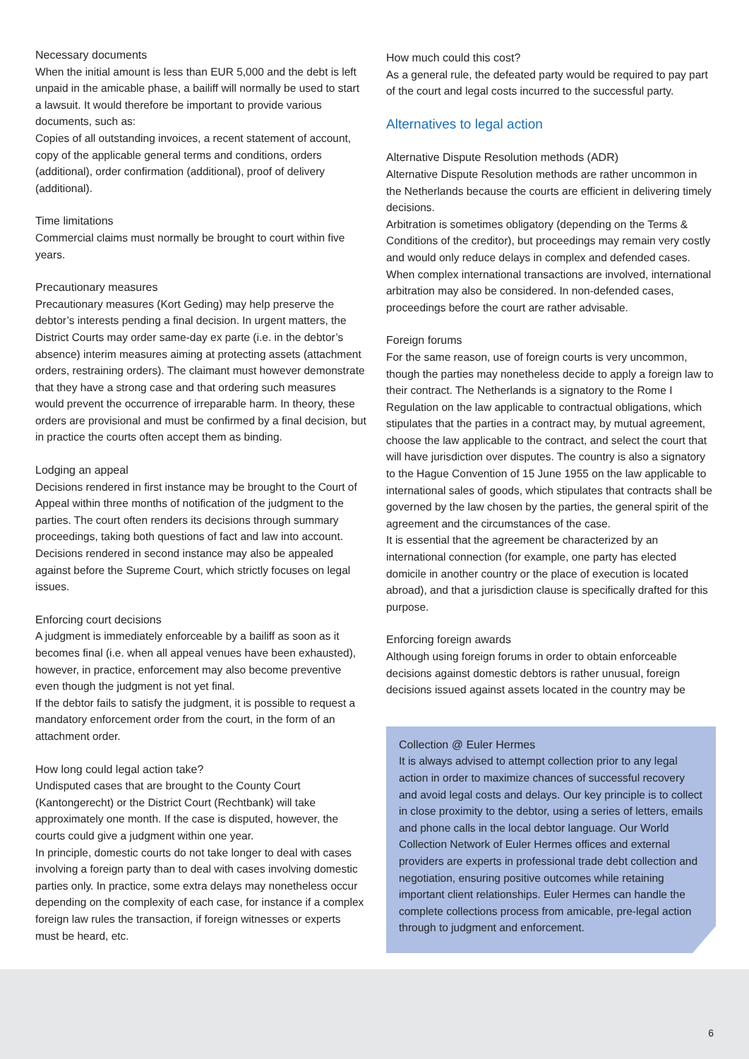Necessary documents
When the initial amount is less than EUR 5,000 and the debt is left unpaid in the amicable phase, a bailiff will normally be used to start a lawsuit. It would therefore be important to provide various documents, such as:
Copies of all outstanding invoices, a recent statement of account, copy of the applicable general terms and conditions, orders (additional), order confirmation (additional), proof of delivery (additional).
Time limitations
Commercial claims must normally be brought to court within five years.
Precautionary measures
Precautionary measures (Kort Geding) may help preserve the debtor’s interests pending a final decision. In urgent matters, the District Courts may order same-day ex parte (i.e. in the debtor’s absence) interim measures aiming at protecting assets (attachment orders, restraining orders). The claimant must however demonstrate that they have a strong case and that ordering such measures would prevent the occurrence of irreparable harm. In theory, these orders are provisional and must be confirmed by a final decision, but in practice the courts often accept them as binding.
Lodging an appeal
Decisions rendered in first instance may be brought to the Court of Appeal within three months of notification of the judgment to the parties. The court often renders its decisions through summary proceedings, taking both questions of fact and law into account. Decisions rendered in second instance may also be appealed against before the Supreme Court, which strictly focuses on legal issues.
Enforcing court decisions
A judgment is immediately enforceable by a bailiff as soon as it becomes final (i.e. when all appeal venues have been exhausted), however, in practice, enforcement may also become preventive even though the judgment is not yet final.
If the debtor fails to satisfy the judgment, it is possible to request a mandatory enforcement order from the court, in the form of an attachment order.
How long could legal action take?
Undisputed cases that are brought to the County Court (Kantongerecht) or the District Court (Rechtbank) will take approximately one month. If the case is disputed, however, the courts could give a judgment within one year.
In principle, domestic courts do not take longer to deal with cases involving a foreign party than to deal with cases involving domestic parties only. In practice, some extra delays may nonetheless occur depending on the complexity of each case, for instance if a complex foreign law rules the transaction, if foreign witnesses or experts must be heard, etc.
How much could this cost?
As a general rule, the defeated party would be required to pay part of the court and legal costs incurred to the successful party.
Alternatives to legal action
Alternative Dispute Resolution methods (ADR)
Alternative Dispute Resolution methods are rather uncommon in the Netherlands because the courts are efficient in delivering timely decisions.
Arbitration is sometimes obligatory (depending on the Terms & Conditions of the creditor), but proceedings may remain very costly and would only reduce delays in complex and defended cases.
When complex international transactions are involved, international arbitration may also be considered. In non-defended cases, proceedings before the court are rather advisable.
Foreign forums
For the same reason, use of foreign courts is very uncommon, though the parties may nonetheless decide to apply a foreign law to their contract. The Netherlands is a signatory to the Rome I Regulation on the law applicable to contractual obligations, which stipulates that the parties in a contract may, by mutual agreement, choose the law applicable to the contract, and select the court that will have jurisdiction over disputes. The country is also a signatory to the Hague Convention of 15 June 1955 on the law applicable to international sales of goods, which stipulates that contracts shall be governed by the law chosen by the parties, the general spirit of the agreement and the circumstances of the case.
It is essential that the agreement be characterized by an international connection (for example, one party has elected domicile in another country or the place of execution is located abroad), and that a jurisdiction clause is specifically drafted for this purpose.
Enforcing foreign awards
Although using foreign forums in order to obtain enforceable decisions against domestic debtors is rather unusual, foreign decisions issued against assets located in the country may be
Collection @ Euler Hermes
It is always advised to attempt collection prior to any legal action in order to maximize chances of successful recovery and avoid legal costs and delays. Our key principle is to collect in close proximity to the debtor, using a series of letters, emails and phone calls in the local debtor language. Our World Collection Network of Euler Hermes offices and external providers are experts in professional trade debt collection and negotiation, ensuring positive outcomes while retaining important client relationships. Euler Hermes can handle the complete collections process from amicable, pre-legal action through to judgment and enforcement.
6